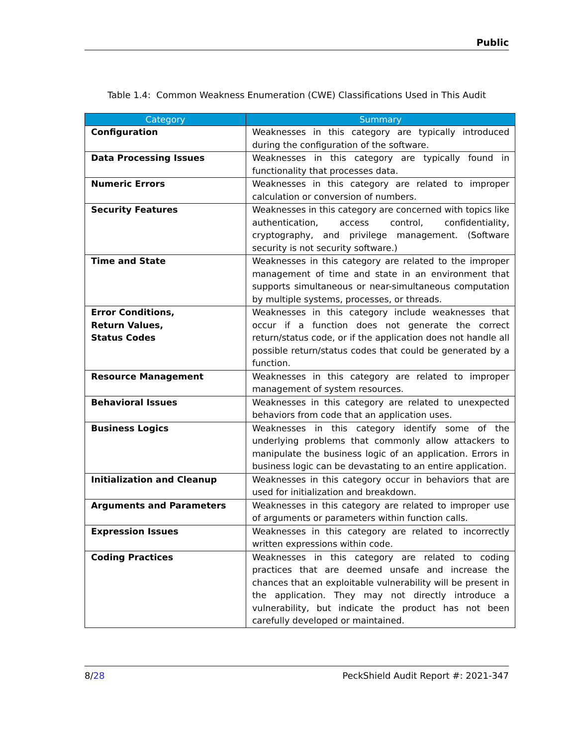Public
Table 1.4: Common Weakness Enumeration (CWE) Classifications Used in This Audit
| Category | Summary |
| --- | --- |
| Configuration | Weaknesses in this category are typically introduced during the configuration of the software. |
| Data Processing Issues | Weaknesses in this category are typically found in functionality that processes data. |
| Numeric Errors | Weaknesses in this category are related to improper calculation or conversion of numbers. |
| Security Features | Weaknesses in this category are concerned with topics like authentication, access control, confidentiality, cryptography, and privilege management. (Software security is not security software.) |
| Time and State | Weaknesses in this category are related to the improper management of time and state in an environment that supports simultaneous or near-simultaneous computation by multiple systems, processes, or threads. |
| Error Conditions, Return Values, Status Codes | Weaknesses in this category include weaknesses that occur if a function does not generate the correct return/status code, or if the application does not handle all possible return/status codes that could be generated by a function. |
| Resource Management | Weaknesses in this category are related to improper management of system resources. |
| Behavioral Issues | Weaknesses in this category are related to unexpected behaviors from code that an application uses. |
| Business Logics | Weaknesses in this category identify some of the underlying problems that commonly allow attackers to manipulate the business logic of an application. Errors in business logic can be devastating to an entire application. |
| Initialization and Cleanup | Weaknesses in this category occur in behaviors that are used for initialization and breakdown. |
| Arguments and Parameters | Weaknesses in this category are related to improper use of arguments or parameters within function calls. |
| Expression Issues | Weaknesses in this category are related to incorrectly written expressions within code. |
| Coding Practices | Weaknesses in this category are related to coding practices that are deemed unsafe and increase the chances that an exploitable vulnerability will be present in the application. They may not directly introduce a vulnerability, but indicate the product has not been carefully developed or maintained. |
8/28 PeckShield Audit Report #: 2021-347